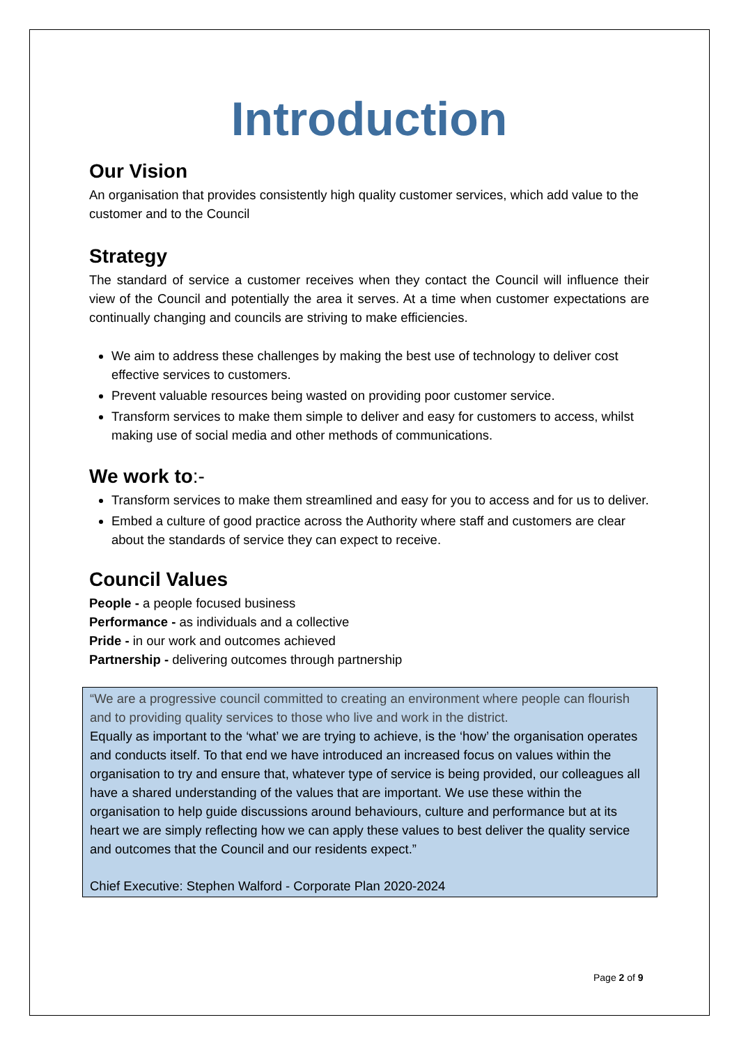Introduction
Our Vision
An organisation that provides consistently high quality customer services, which add value to the customer and to the Council
Strategy
The standard of service a customer receives when they contact the Council will influence their view of the Council and potentially the area it serves. At a time when customer expectations are continually changing and councils are striving to make efficiencies.
We aim to address these challenges by making the best use of technology to deliver cost effective services to customers.
Prevent valuable resources being wasted on providing poor customer service.
Transform services to make them simple to deliver and easy for customers to access, whilst making use of social media and other methods of communications.
We work to:-
Transform services to make them streamlined and easy for you to access and for us to deliver.
Embed a culture of good practice across the Authority where staff and customers are clear about the standards of service they can expect to receive.
Council Values
People - a people focused business
Performance - as individuals and a collective
Pride - in our work and outcomes achieved
Partnership - delivering outcomes through partnership
“We are a progressive council committed to creating an environment where people can flourish and to providing quality services to those who live and work in the district.
Equally as important to the ‘what’ we are trying to achieve, is the ‘how’ the organisation operates and conducts itself. To that end we have introduced an increased focus on values within the organisation to try and ensure that, whatever type of service is being provided, our colleagues all have a shared understanding of the values that are important. We use these within the organisation to help guide discussions around behaviours, culture and performance but at its heart we are simply reflecting how we can apply these values to best deliver the quality service and outcomes that the Council and our residents expect.”
Chief Executive: Stephen Walford - Corporate Plan 2020-2024
Page 2 of 9